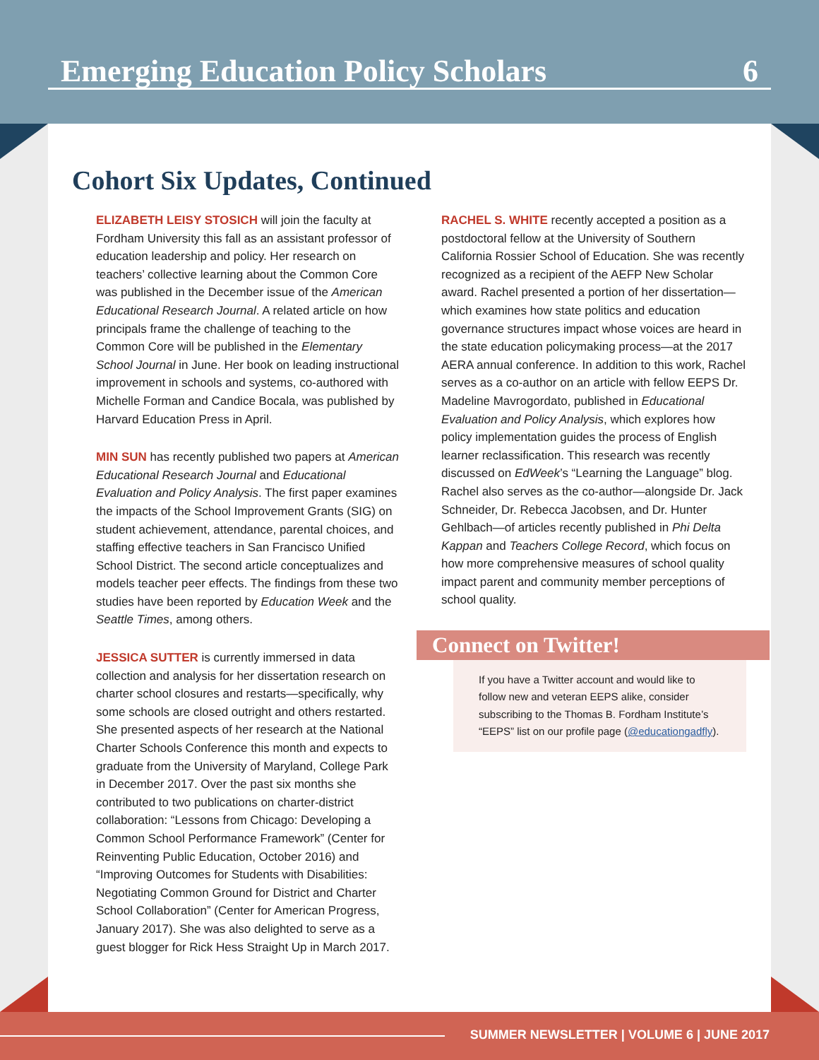Emerging Education Policy Scholars 6
Cohort Six Updates, Continued
ELIZABETH LEISY STOSICH will join the faculty at Fordham University this fall as an assistant professor of education leadership and policy. Her research on teachers’ collective learning about the Common Core was published in the December issue of the American Educational Research Journal. A related article on how principals frame the challenge of teaching to the Common Core will be published in the Elementary School Journal in June. Her book on leading instructional improvement in schools and systems, co-authored with Michelle Forman and Candice Bocala, was published by Harvard Education Press in April.
MIN SUN has recently published two papers at American Educational Research Journal and Educational Evaluation and Policy Analysis. The first paper examines the impacts of the School Improvement Grants (SIG) on student achievement, attendance, parental choices, and staffing effective teachers in San Francisco Unified School District. The second article conceptualizes and models teacher peer effects. The findings from these two studies have been reported by Education Week and the Seattle Times, among others.
JESSICA SUTTER is currently immersed in data collection and analysis for her dissertation research on charter school closures and restarts—specifically, why some schools are closed outright and others restarted. She presented aspects of her research at the National Charter Schools Conference this month and expects to graduate from the University of Maryland, College Park in December 2017. Over the past six months she contributed to two publications on charter-district collaboration: “Lessons from Chicago: Developing a Common School Performance Framework” (Center for Reinventing Public Education, October 2016) and “Improving Outcomes for Students with Disabilities: Negotiating Common Ground for District and Charter School Collaboration” (Center for American Progress, January 2017). She was also delighted to serve as a guest blogger for Rick Hess Straight Up in March 2017.
RACHEL S. WHITE recently accepted a position as a postdoctoral fellow at the University of Southern California Rossier School of Education. She was recently recognized as a recipient of the AEFP New Scholar award. Rachel presented a portion of her dissertation—which examines how state politics and education governance structures impact whose voices are heard in the state education policymaking process—at the 2017 AERA annual conference. In addition to this work, Rachel serves as a co-author on an article with fellow EEPS Dr. Madeline Mavrogordato, published in Educational Evaluation and Policy Analysis, which explores how policy implementation guides the process of English learner reclassification. This research was recently discussed on EdWeek’s “Learning the Language” blog. Rachel also serves as the co-author—alongside Dr. Jack Schneider, Dr. Rebecca Jacobsen, and Dr. Hunter Gehlbach—of articles recently published in Phi Delta Kappan and Teachers College Record, which focus on how more comprehensive measures of school quality impact parent and community member perceptions of school quality.
Connect on Twitter!
If you have a Twitter account and would like to follow new and veteran EEPS alike, consider subscribing to the Thomas B. Fordham Institute’s “EEPS” list on our profile page (@educationgadfly).
SUMMER NEWSLETTER | VOLUME 6 | JUNE 2017